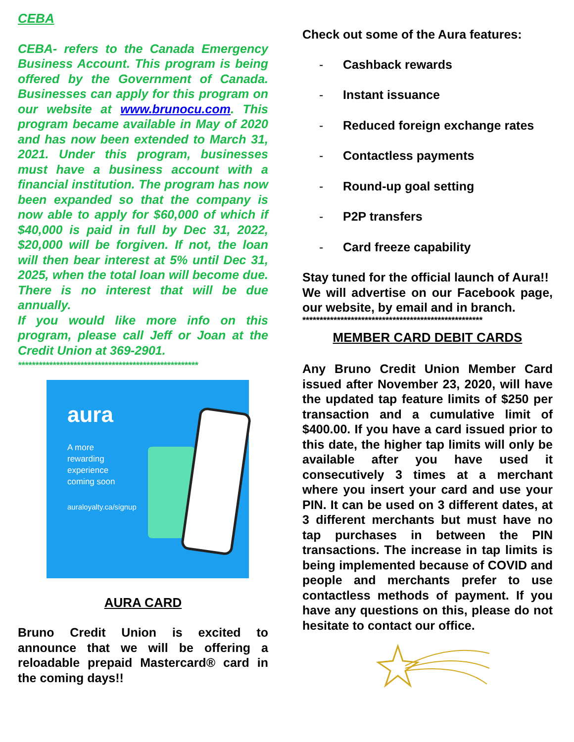CEBA
CEBA- refers to the Canada Emergency Business Account. This program is being offered by the Government of Canada. Businesses can apply for this program on our website at www.brunocu.com. This program became available in May of 2020 and has now been extended to March 31, 2021. Under this program, businesses must have a business account with a financial institution. The program has now been expanded so that the company is now able to apply for $60,000 of which if $40,000 is paid in full by Dec 31, 2022, $20,000 will be forgiven. If not, the loan will then bear interest at 5% until Dec 31, 2025, when the total loan will become due. There is no interest that will be due annually.
If you would like more info on this program, please call Jeff or Joan at the Credit Union at 369-2901.
****************************************************
aura
A more
rewarding
experience
coming soon
auraloyalty.ca/signup
AURA CARD
Bruno Credit Union is excited to announce that we will be offering a reloadable prepaid Mastercard® card in the coming days!!
Check out some of the Aura features:
- Cashback rewards
- Instant issuance
- Reduced foreign exchange rates
- Contactless payments
- Round-up goal setting
- P2P transfers
- Card freeze capability
Stay tuned for the official launch of Aura!!
We will advertise on our Facebook page, our website, by email and in branch.
****************************************************
MEMBER CARD DEBIT CARDS
Any Bruno Credit Union Member Card issued after November 23, 2020, will have the updated tap feature limits of $250 per transaction and a cumulative limit of $400.00. If you have a card issued prior to this date, the higher tap limits will only be available after you have used it consecutively 3 times at a merchant where you insert your card and use your PIN. It can be used on 3 different dates, at 3 different merchants but must have no tap purchases in between the PIN transactions. The increase in tap limits is being implemented because of COVID and people and merchants prefer to use contactless methods of payment. If you have any questions on this, please do not hesitate to contact our office.